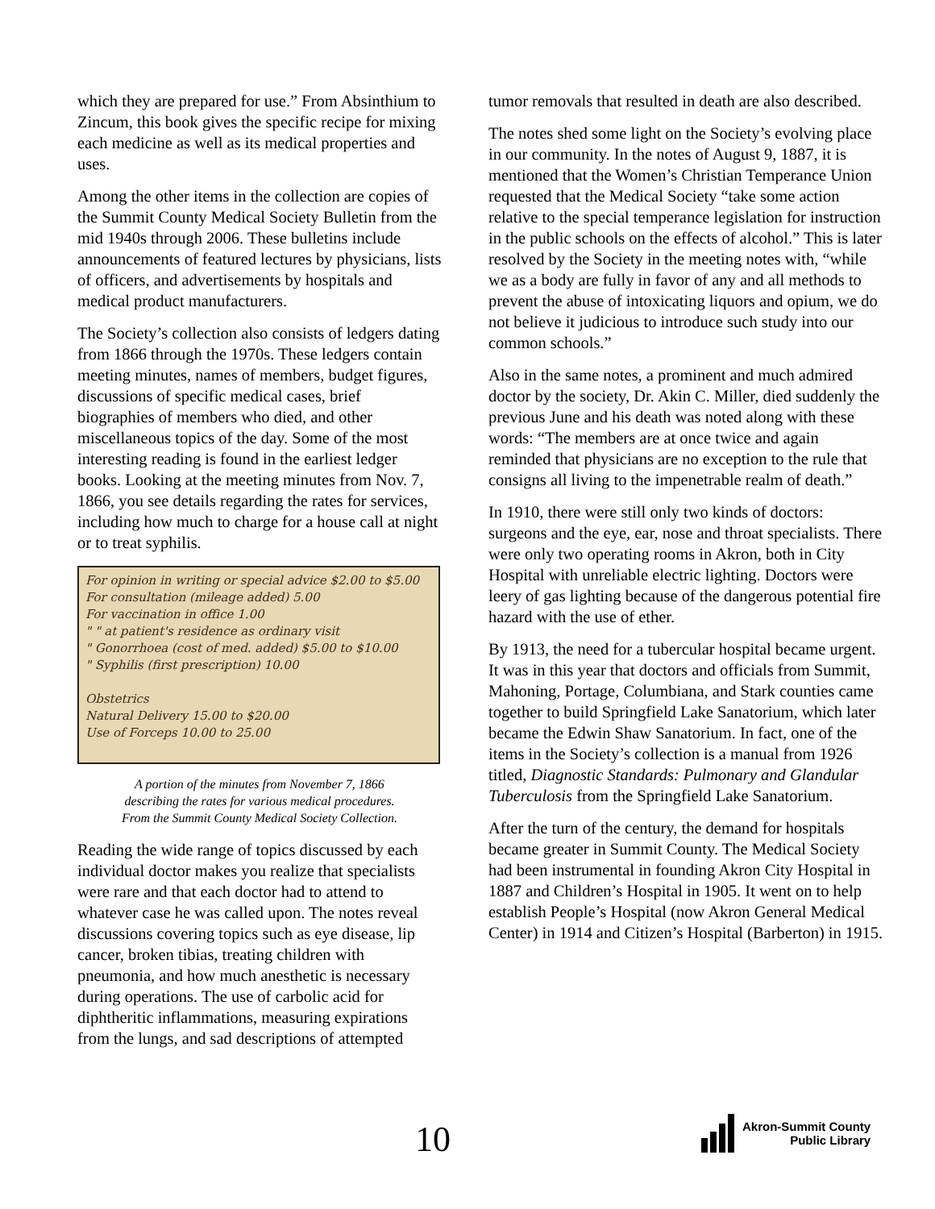which they are prepared for use.” From Absinthium to Zincum, this book gives the specific recipe for mixing each medicine as well as its medical properties and uses.
Among the other items in the collection are copies of the Summit County Medical Society Bulletin from the mid 1940s through 2006. These bulletins include announcements of featured lectures by physicians, lists of officers, and advertisements by hospitals and medical product manufacturers.
The Society’s collection also consists of ledgers dating from 1866 through the 1970s. These ledgers contain meeting minutes, names of members, budget figures, discussions of specific medical cases, brief biographies of members who died, and other miscellaneous topics of the day. Some of the most interesting reading is found in the earliest ledger books. Looking at the meeting minutes from Nov. 7, 1866, you see details regarding the rates for services, including how much to charge for a house call at night or to treat syphilis.
For opinion in writing or special advice $2.00 to $5.00
For consultation (mileage added) 5.00
For vaccination in office 1.00
" " at patient's residence as ordinary visit
" Gonorrhoea (cost of med. added) $5.00 to $10.00
" Syphilis (first prescription) 10.00
Obstetrics
Natural Delivery 15.00 to $20.00
Use of Forceps 10.00 to 25.00
A portion of the minutes from November 7, 1866
describing the rates for various medical procedures.
From the Summit County Medical Society Collection.
Reading the wide range of topics discussed by each individual doctor makes you realize that specialists were rare and that each doctor had to attend to whatever case he was called upon. The notes reveal discussions covering topics such as eye disease, lip cancer, broken tibias, treating children with pneumonia, and how much anesthetic is necessary during operations. The use of carbolic acid for diphtheritic inflammations, measuring expirations from the lungs, and sad descriptions of attempted
tumor removals that resulted in death are also described.
The notes shed some light on the Society’s evolving place in our community. In the notes of August 9, 1887, it is mentioned that the Women’s Christian Temperance Union requested that the Medical Society “take some action relative to the special temperance legislation for instruction in the public schools on the effects of alcohol.” This is later resolved by the Society in the meeting notes with, “while we as a body are fully in favor of any and all methods to prevent the abuse of intoxicating liquors and opium, we do not believe it judicious to introduce such study into our common schools.”
Also in the same notes, a prominent and much admired doctor by the society, Dr. Akin C. Miller, died suddenly the previous June and his death was noted along with these words: “The members are at once twice and again reminded that physicians are no exception to the rule that consigns all living to the impenetrable realm of death.”
In 1910, there were still only two kinds of doctors: surgeons and the eye, ear, nose and throat specialists. There were only two operating rooms in Akron, both in City Hospital with unreliable electric lighting. Doctors were leery of gas lighting because of the dangerous potential fire hazard with the use of ether.
By 1913, the need for a tubercular hospital became urgent. It was in this year that doctors and officials from Summit, Mahoning, Portage, Columbiana, and Stark counties came together to build Springfield Lake Sanatorium, which later became the Edwin Shaw Sanatorium. In fact, one of the items in the Society’s collection is a manual from 1926 titled, Diagnostic Standards: Pulmonary and Glandular Tuberculosis from the Springfield Lake Sanatorium.
After the turn of the century, the demand for hospitals became greater in Summit County. The Medical Society had been instrumental in founding Akron City Hospital in 1887 and Children’s Hospital in 1905. It went on to help establish People’s Hospital (now Akron General Medical Center) in 1914 and Citizen’s Hospital (Barberton) in 1915.
10
Akron-Summit County
Public Library